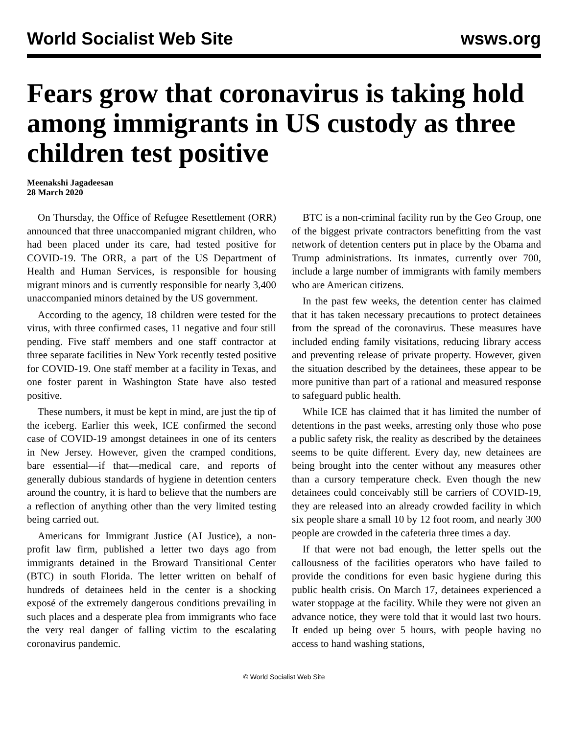World Socialist Web Site wsws.org
Fears grow that coronavirus is taking hold among immigrants in US custody as three children test positive
Meenakshi Jagadeesan
28 March 2020
On Thursday, the Office of Refugee Resettlement (ORR) announced that three unaccompanied migrant children, who had been placed under its care, had tested positive for COVID-19. The ORR, a part of the US Department of Health and Human Services, is responsible for housing migrant minors and is currently responsible for nearly 3,400 unaccompanied minors detained by the US government.
According to the agency, 18 children were tested for the virus, with three confirmed cases, 11 negative and four still pending. Five staff members and one staff contractor at three separate facilities in New York recently tested positive for COVID-19. One staff member at a facility in Texas, and one foster parent in Washington State have also tested positive.
These numbers, it must be kept in mind, are just the tip of the iceberg. Earlier this week, ICE confirmed the second case of COVID-19 amongst detainees in one of its centers in New Jersey. However, given the cramped conditions, bare essential—if that—medical care, and reports of generally dubious standards of hygiene in detention centers around the country, it is hard to believe that the numbers are a reflection of anything other than the very limited testing being carried out.
Americans for Immigrant Justice (AI Justice), a non-profit law firm, published a letter two days ago from immigrants detained in the Broward Transitional Center (BTC) in south Florida. The letter written on behalf of hundreds of detainees held in the center is a shocking exposé of the extremely dangerous conditions prevailing in such places and a desperate plea from immigrants who face the very real danger of falling victim to the escalating coronavirus pandemic.
BTC is a non-criminal facility run by the Geo Group, one of the biggest private contractors benefitting from the vast network of detention centers put in place by the Obama and Trump administrations. Its inmates, currently over 700, include a large number of immigrants with family members who are American citizens.
In the past few weeks, the detention center has claimed that it has taken necessary precautions to protect detainees from the spread of the coronavirus. These measures have included ending family visitations, reducing library access and preventing release of private property. However, given the situation described by the detainees, these appear to be more punitive than part of a rational and measured response to safeguard public health.
While ICE has claimed that it has limited the number of detentions in the past weeks, arresting only those who pose a public safety risk, the reality as described by the detainees seems to be quite different. Every day, new detainees are being brought into the center without any measures other than a cursory temperature check. Even though the new detainees could conceivably still be carriers of COVID-19, they are released into an already crowded facility in which six people share a small 10 by 12 foot room, and nearly 300 people are crowded in the cafeteria three times a day.
If that were not bad enough, the letter spells out the callousness of the facilities operators who have failed to provide the conditions for even basic hygiene during this public health crisis. On March 17, detainees experienced a water stoppage at the facility. While they were not given an advance notice, they were told that it would last two hours. It ended up being over 5 hours, with people having no access to hand washing stations,
© World Socialist Web Site